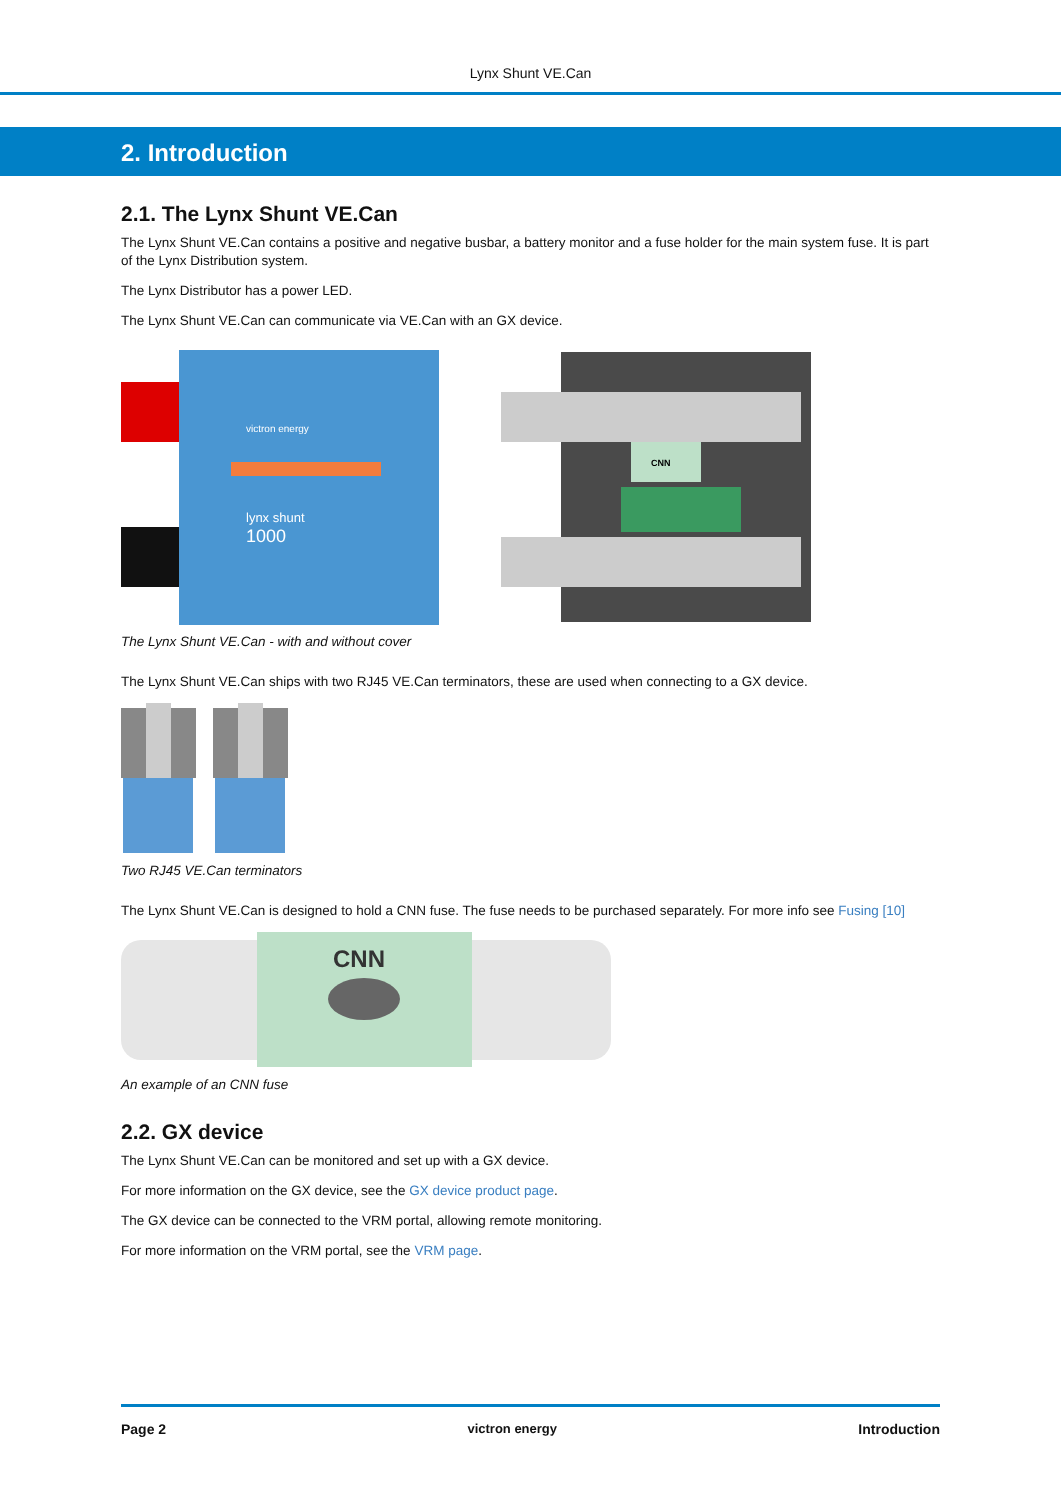Lynx Shunt VE.Can
2. Introduction
2.1. The Lynx Shunt VE.Can
The Lynx Shunt VE.Can contains a positive and negative busbar, a battery monitor and a fuse holder for the main system fuse. It is part of the Lynx Distribution system.
The Lynx Distributor has a power LED.
The Lynx Shunt VE.Can can communicate via VE.Can with an GX device.
victron energy
lynx shunt
1000
CNN
The Lynx Shunt VE.Can - with and without cover
The Lynx Shunt VE.Can ships with two RJ45 VE.Can terminators, these are used when connecting to a GX device.
Two RJ45 VE.Can terminators
The Lynx Shunt VE.Can is designed to hold a CNN fuse. The fuse needs to be purchased separately. For more info see Fusing [10]
CNN
An example of an CNN fuse
2.2. GX device
The Lynx Shunt VE.Can can be monitored and set up with a GX device.
For more information on the GX device, see the GX device product page.
The GX device can be connected to the VRM portal, allowing remote monitoring.
For more information on the VRM portal, see the VRM page.
Page 2 victron energy Introduction